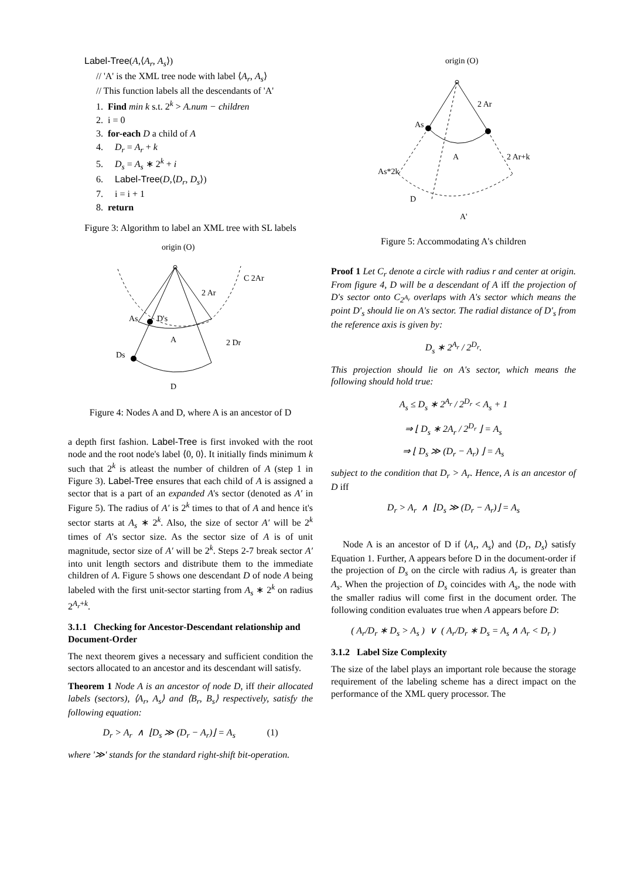Label-Tree(A,⟨A<sub>r</sub>, A<sub>s</sub>⟩)
// 'A' is the XML tree node with label ⟨A<sub>r</sub>, A<sub>s</sub>⟩
// This function labels all the descendants of 'A'
1. Find min k s.t. 2<sup>k</sup> > A.num − children
2. i = 0
3. for-each D a child of A
4. D<sub>r</sub> = A<sub>r</sub> + k
5. D<sub>s</sub> = A<sub>s</sub> ∗ 2<sup>k</sup> + i
6. Label-Tree(D,⟨D<sub>r</sub>, D<sub>s</sub>⟩)
7. i = i + 1
8. return
Figure 3: Algorithm to label an XML tree with SL labels
origin (O)
As
D's
2 Ar
C 2Ar
A
2 Dr
Ds
D
Figure 4: Nodes A and D, where A is an ancestor of D
a depth first fashion. Label-Tree is first invoked with the root node and the root node's label ⟨0, 0⟩. It initially finds minimum k such that 2<sup>k</sup> is atleast the number of children of A (step 1 in Figure 3). Label-Tree ensures that each child of A is assigned a sector that is a part of an expanded A's sector (denoted as A′ in Figure 5). The radius of A′ is 2<sup>k</sup> times to that of A and hence it's sector starts at A<sub>s</sub> ∗ 2<sup>k</sup>. Also, the size of sector A′ will be 2<sup>k</sup> times of A's sector size. As the sector size of A is of unit magnitude, sector size of A′ will be 2<sup>k</sup>. Steps 2-7 break sector A′ into unit length sectors and distribute them to the immediate children of A. Figure 5 shows one descendant D of node A being labeled with the first unit-sector starting from A<sub>s</sub> ∗ 2<sup>k</sup> on radius 2<sup>A<sub>r</sub>+k</sup>.
3.1.1 Checking for Ancestor-Descendant relationship and Document-Order
The next theorem gives a necessary and sufficient condition the sectors allocated to an ancestor and its descendant will satisfy.
Theorem 1 Node A is an ancestor of node D, iff their allocated labels (sectors), ⟨A<sub>r</sub>, A<sub>s</sub>⟩ and ⟨B<sub>r</sub>, B<sub>s</sub>⟩ respectively, satisfy the following equation:
D<sub>r</sub> > A<sub>r</sub> ∧ ⌊D<sub>s</sub> ≫ (D<sub>r</sub> − A<sub>r</sub>)⌋ = A<sub>s</sub> (1)
where '≫' stands for the standard right-shift bit-operation.
origin (O)
As
2 Ar
A
2 Ar+k
As*2k
D
A'
Figure 5: Accommodating A's children
Proof 1 Let C<sub>r</sub> denote a circle with radius r and center at origin. From figure 4, D will be a descendant of A iff the projection of D's sector onto C<sub>2<sup>A<sub>r</sub></sup></sub> overlaps with A's sector which means the point D′<sub>s</sub> should lie on A's sector. The radial distance of D′<sub>s</sub> from the reference axis is given by:
D<sub>s</sub> ∗ 2<sup>A<sub>r</sub></sup> / 2<sup>D<sub>r</sub></sup>.
This projection should lie on A's sector, which means the following should hold true:
A<sub>s</sub> ≤ D<sub>s</sub> ∗ 2<sup>A<sub>r</sub></sup> / 2<sup>D<sub>r</sub></sup> < A<sub>s</sub> + 1
⇒ ⌊ D<sub>s</sub> ∗ 2A<sub>r</sub> / 2<sup>D<sub>r</sub></sup> ⌋ = A<sub>s</sub>
⇒ ⌊ D<sub>s</sub> ≫ (D<sub>r</sub> − A<sub>r</sub>) ⌋ = A<sub>s</sub>
subject to the condition that D<sub>r</sub> > A<sub>r</sub>. Hence, A is an ancestor of D iff
D<sub>r</sub> > A<sub>r</sub> ∧ ⌊D<sub>s</sub> ≫ (D<sub>r</sub> − A<sub>r</sub>)⌋ = A<sub>s</sub>
Node A is an ancestor of D if ⟨A<sub>r</sub>, A<sub>s</sub>⟩ and ⟨D<sub>r</sub>, D<sub>s</sub>⟩ satisfy Equation 1. Further, A appears before D in the document-order if the projection of D<sub>s</sub> on the circle with radius A<sub>r</sub> is greater than A<sub>s</sub>. When the projection of D<sub>s</sub> coincides with A<sub>s</sub>, the node with the smaller radius will come first in the document order. The following condition evaluates true when A appears before D:
( A<sub>r</sub>/D<sub>r</sub> ∗ D<sub>s</sub> > A<sub>s</sub> ) ∨ ( A<sub>r</sub>/D<sub>r</sub> ∗ D<sub>s</sub> = A<sub>s</sub> ∧ A<sub>r</sub> < D<sub>r</sub> )
3.1.2 Label Size Complexity
The size of the label plays an important role because the storage requirement of the labeling scheme has a direct impact on the performance of the XML query processor. The